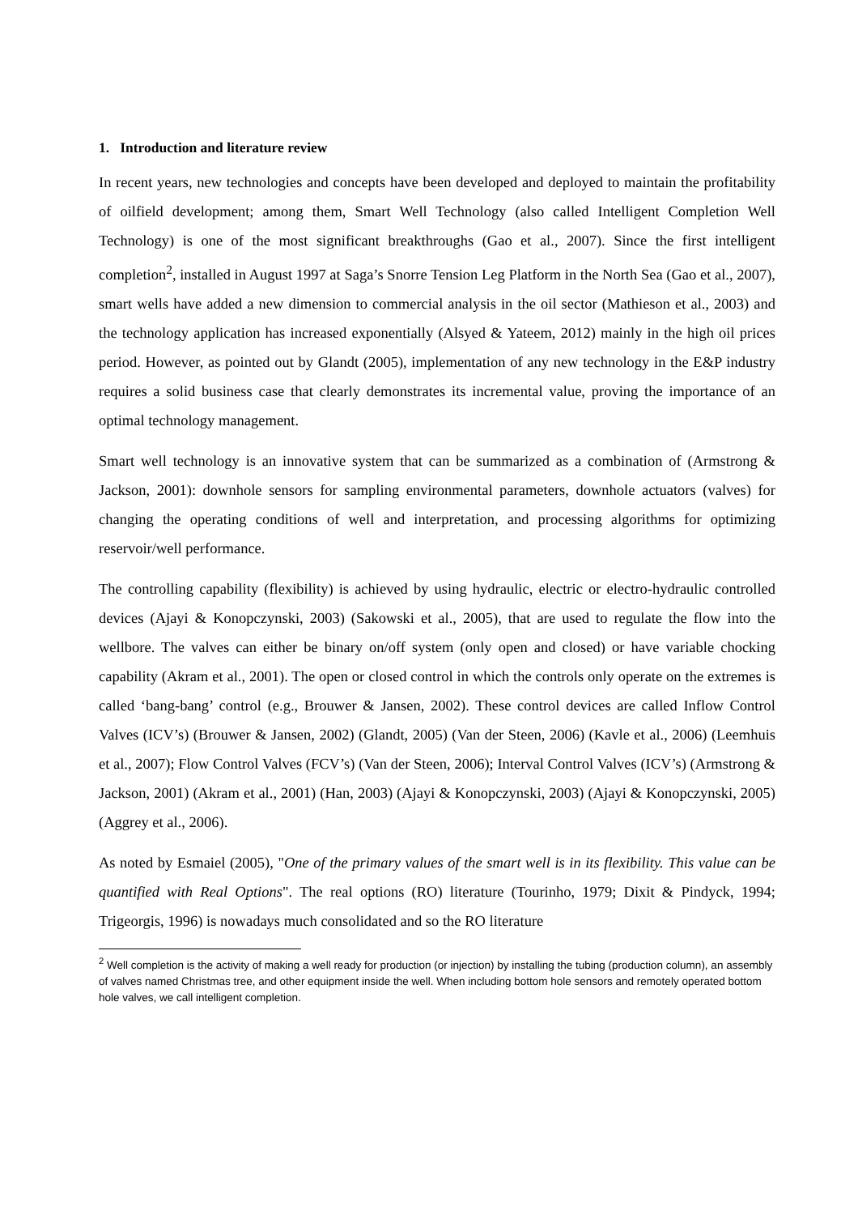1. Introduction and literature review
In recent years, new technologies and concepts have been developed and deployed to maintain the profitability of oilfield development; among them, Smart Well Technology (also called Intelligent Completion Well Technology) is one of the most significant breakthroughs (Gao et al., 2007). Since the first intelligent completion<sup>2</sup>, installed in August 1997 at Saga’s Snorre Tension Leg Platform in the North Sea (Gao et al., 2007), smart wells have added a new dimension to commercial analysis in the oil sector (Mathieson et al., 2003) and the technology application has increased exponentially (Alsyed & Yateem, 2012) mainly in the high oil prices period. However, as pointed out by Glandt (2005), implementation of any new technology in the E&P industry requires a solid business case that clearly demonstrates its incremental value, proving the importance of an optimal technology management.
Smart well technology is an innovative system that can be summarized as a combination of (Armstrong & Jackson, 2001): downhole sensors for sampling environmental parameters, downhole actuators (valves) for changing the operating conditions of well and interpretation, and processing algorithms for optimizing reservoir/well performance.
The controlling capability (flexibility) is achieved by using hydraulic, electric or electro-hydraulic controlled devices (Ajayi & Konopczynski, 2003) (Sakowski et al., 2005), that are used to regulate the flow into the wellbore. The valves can either be binary on/off system (only open and closed) or have variable chocking capability (Akram et al., 2001). The open or closed control in which the controls only operate on the extremes is called ‘bang-bang’ control (e.g., Brouwer & Jansen, 2002). These control devices are called Inflow Control Valves (ICV’s) (Brouwer & Jansen, 2002) (Glandt, 2005) (Van der Steen, 2006) (Kavle et al., 2006) (Leemhuis et al., 2007); Flow Control Valves (FCV’s) (Van der Steen, 2006); Interval Control Valves (ICV’s) (Armstrong & Jackson, 2001) (Akram et al., 2001) (Han, 2003) (Ajayi & Konopczynski, 2003) (Ajayi & Konopczynski, 2005) (Aggrey et al., 2006).
As noted by Esmaiel (2005), "One of the primary values of the smart well is in its flexibility. This value can be quantified with Real Options". The real options (RO) literature (Tourinho, 1979; Dixit & Pindyck, 1994; Trigeorgis, 1996) is nowadays much consolidated and so the RO literature
<sup>2</sup> Well completion is the activity of making a well ready for production (or injection) by installing the tubing (production column), an assembly of valves named Christmas tree, and other equipment inside the well. When including bottom hole sensors and remotely operated bottom hole valves, we call intelligent completion.